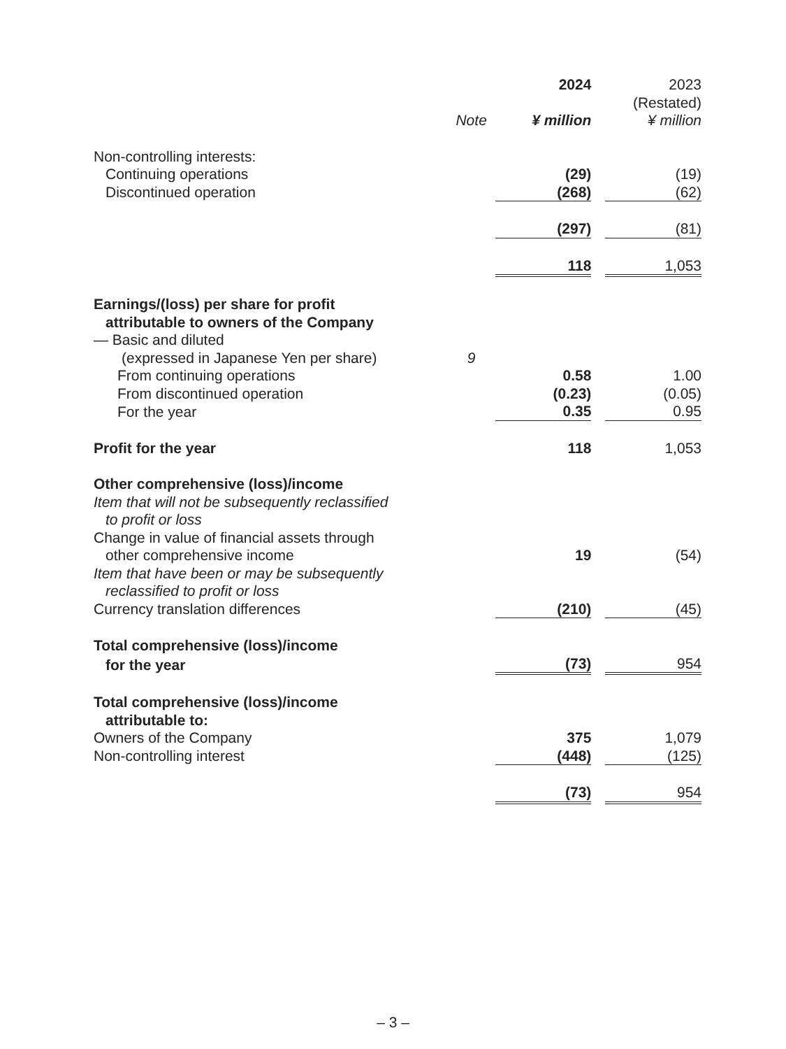| | | 2024 | | 2023 |
| | | | | (Restated) |
| | Note | ¥ million | | ¥ million |
| Non-controlling interests: | | | | |
| Continuing operations | | (29) | | (19) |
| Discontinued operation | | (268) | | (62) |
| | | (297) | | (81) |
| | | 118 | | 1,053 |
| Earnings/(loss) per share for profit | | | | |
| attributable to owners of the Company | | | | |
| — Basic and diluted | | | | |
| (expressed in Japanese Yen per share) | 9 | | | |
| From continuing operations | | 0.58 | | 1.00 |
| From discontinued operation | | (0.23) | | (0.05) |
| For the year | | 0.35 | | 0.95 |
| Profit for the year | | 118 | | 1,053 |
| Other comprehensive (loss)/income | | | | |
| Item that will not be subsequently reclassified | | | | |
| to profit or loss | | | | |
| Change in value of financial assets through | | | | |
| other comprehensive income | | 19 | | (54) |
| Item that have been or may be subsequently | | | | |
| reclassified to profit or loss | | | | |
| Currency translation differences | | (210) | | (45) |
| Total comprehensive (loss)/income | | | | |
| for the year | | (73) | | 954 |
| Total comprehensive (loss)/income | | | | |
| attributable to: | | | | |
| Owners of the Company | | 375 | | 1,079 |
| Non-controlling interest | | (448) | | (125) |
| | | (73) | | 954 |
– 3 –